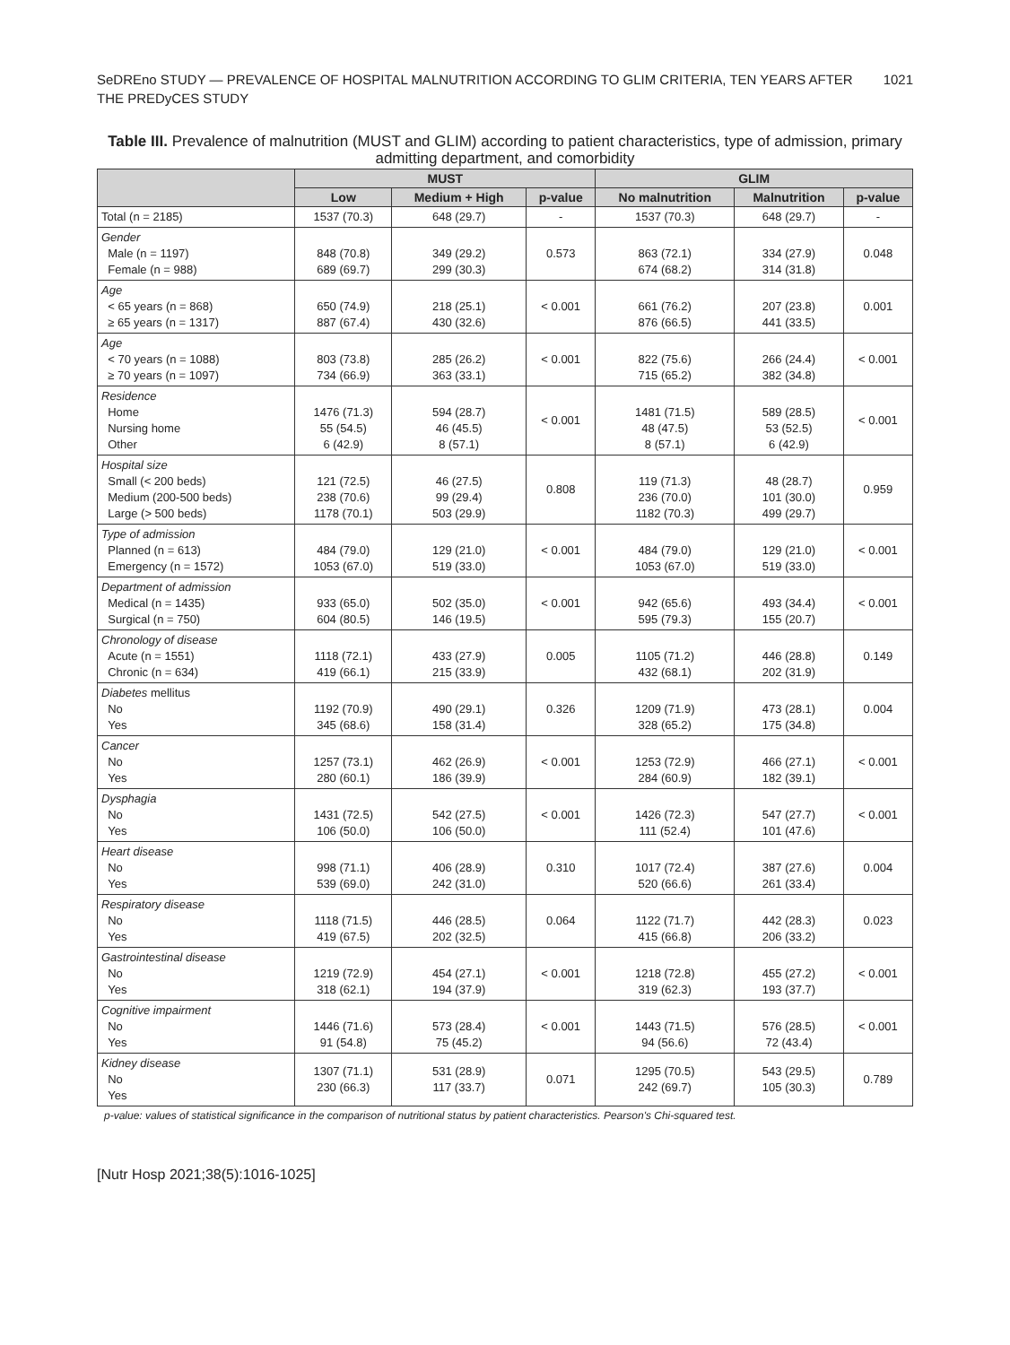SeDREno STUDY — PREVALENCE OF HOSPITAL MALNUTRITION ACCORDING TO GLIM CRITERIA, TEN YEARS AFTER
THE PREDyCES STUDY
1021
Table III. Prevalence of malnutrition (MUST and GLIM) according to patient characteristics, type of admission, primary admitting department, and comorbidity
| | MUST | | | GLIM | | |
| --- | --- | --- | --- | --- | --- | --- |
| | Low | Medium + High | p-value | No malnutrition | Malnutrition | p-value |
| Total (n = 2185) | 1537 (70.3) | 648 (29.7) | - | 1537 (70.3) | 648 (29.7) | - |
| Gender Male (n = 1197) Female (n = 988) | 848 (70.8) 689 (69.7) | 349 (29.2) 299 (30.3) | 0.573 | 863 (72.1) 674 (68.2) | 334 (27.9) 314 (31.8) | 0.048 |
| Age < 65 years (n = 868) ≥ 65 years (n = 1317) | 650 (74.9) 887 (67.4) | 218 (25.1) 430 (32.6) | < 0.001 | 661 (76.2) 876 (66.5) | 207 (23.8) 441 (33.5) | 0.001 |
| Age < 70 years (n = 1088) ≥ 70 years (n = 1097) | 803 (73.8) 734 (66.9) | 285 (26.2) 363 (33.1) | < 0.001 | 822 (75.6) 715 (65.2) | 266 (24.4) 382 (34.8) | < 0.001 |
| Residence Home Nursing home Other | 1476 (71.3) 55 (54.5) 6 (42.9) | 594 (28.7) 46 (45.5) 8 (57.1) | < 0.001 | 1481 (71.5) 48 (47.5) 8 (57.1) | 589 (28.5) 53 (52.5) 6 (42.9) | < 0.001 |
| Hospital size Small (< 200 beds) Medium (200-500 beds) Large (> 500 beds) | 121 (72.5) 238 (70.6) 1178 (70.1) | 46 (27.5) 99 (29.4) 503 (29.9) | 0.808 | 119 (71.3) 236 (70.0) 1182 (70.3) | 48 (28.7) 101 (30.0) 499 (29.7) | 0.959 |
| Type of admission Planned (n = 613) Emergency (n = 1572) | 484 (79.0) 1053 (67.0) | 129 (21.0) 519 (33.0) | < 0.001 | 484 (79.0) 1053 (67.0) | 129 (21.0) 519 (33.0) | < 0.001 |
| Department of admission Medical (n = 1435) Surgical (n = 750) | 933 (65.0) 604 (80.5) | 502 (35.0) 146 (19.5) | < 0.001 | 942 (65.6) 595 (79.3) | 493 (34.4) 155 (20.7) | < 0.001 |
| Chronology of disease Acute (n = 1551) Chronic (n = 634) | 1118 (72.1) 419 (66.1) | 433 (27.9) 215 (33.9) | 0.005 | 1105 (71.2) 432 (68.1) | 446 (28.8) 202 (31.9) | 0.149 |
| Diabetes mellitus No Yes | 1192 (70.9) 345 (68.6) | 490 (29.1) 158 (31.4) | 0.326 | 1209 (71.9) 328 (65.2) | 473 (28.1) 175 (34.8) | 0.004 |
| Cancer No Yes | 1257 (73.1) 280 (60.1) | 462 (26.9) 186 (39.9) | < 0.001 | 1253 (72.9) 284 (60.9) | 466 (27.1) 182 (39.1) | < 0.001 |
| Dysphagia No Yes | 1431 (72.5) 106 (50.0) | 542 (27.5) 106 (50.0) | < 0.001 | 1426 (72.3) 111 (52.4) | 547 (27.7) 101 (47.6) | < 0.001 |
| Heart disease No Yes | 998 (71.1) 539 (69.0) | 406 (28.9) 242 (31.0) | 0.310 | 1017 (72.4) 520 (66.6) | 387 (27.6) 261 (33.4) | 0.004 |
| Respiratory disease No Yes | 1118 (71.5) 419 (67.5) | 446 (28.5) 202 (32.5) | 0.064 | 1122 (71.7) 415 (66.8) | 442 (28.3) 206 (33.2) | 0.023 |
| Gastrointestinal disease No Yes | 1219 (72.9) 318 (62.1) | 454 (27.1) 194 (37.9) | < 0.001 | 1218 (72.8) 319 (62.3) | 455 (27.2) 193 (37.7) | < 0.001 |
| Cognitive impairment No Yes | 1446 (71.6) 91 (54.8) | 573 (28.4) 75 (45.2) | < 0.001 | 1443 (71.5) 94 (56.6) | 576 (28.5) 72 (43.4) | < 0.001 |
| Kidney disease No Yes | 1307 (71.1) 230 (66.3) | 531 (28.9) 117 (33.7) | 0.071 | 1295 (70.5) 242 (69.7) | 543 (29.5) 105 (30.3) | 0.789 |
p-value: values of statistical significance in the comparison of nutritional status by patient characteristics. Pearson's Chi-squared test.
[Nutr Hosp 2021;38(5):1016-1025]